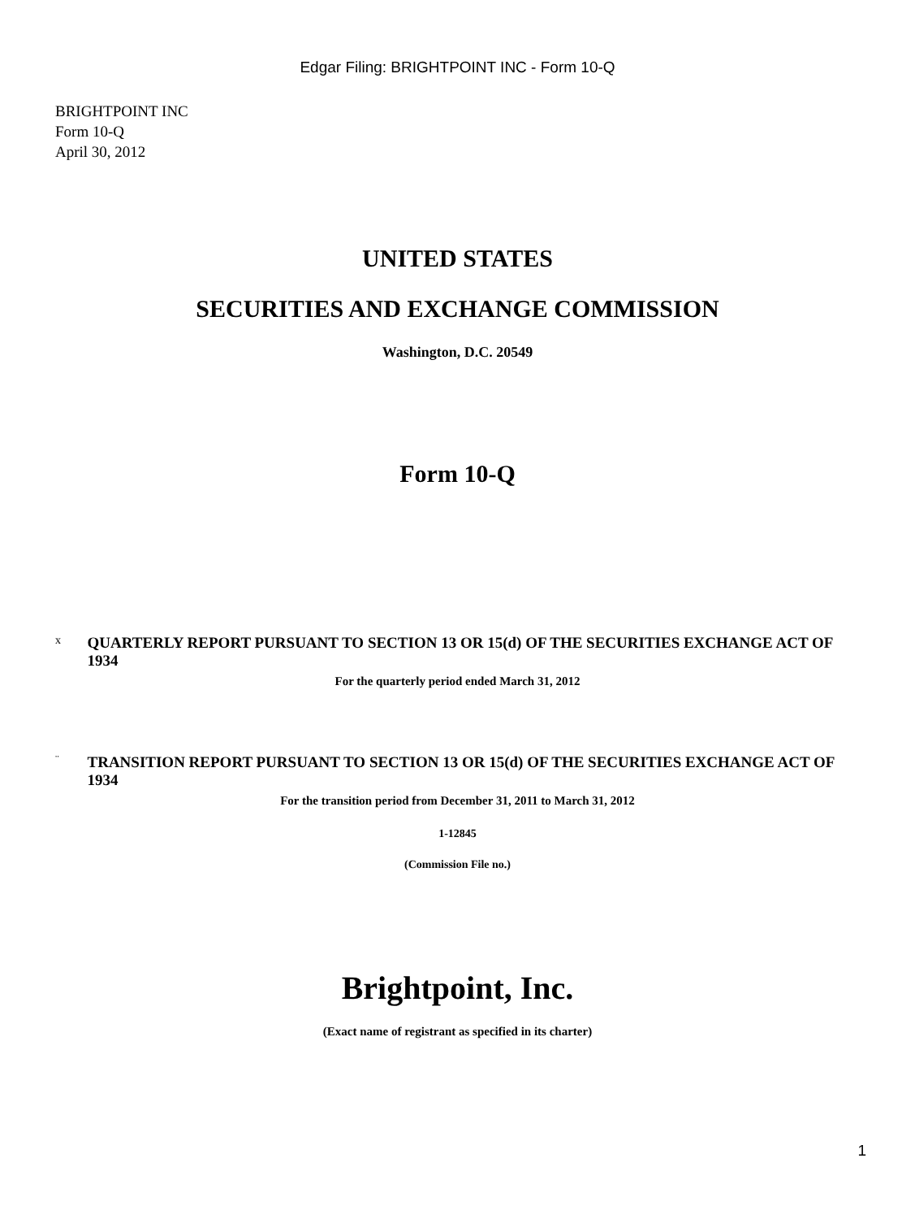Edgar Filing: BRIGHTPOINT INC - Form 10-Q
BRIGHTPOINT INC
Form 10-Q
April 30, 2012
UNITED STATES
SECURITIES AND EXCHANGE COMMISSION
Washington, D.C. 20549
Form 10-Q
x QUARTERLY REPORT PURSUANT TO SECTION 13 OR 15(d) OF THE SECURITIES EXCHANGE ACT OF 1934
For the quarterly period ended March 31, 2012
¨ TRANSITION REPORT PURSUANT TO SECTION 13 OR 15(d) OF THE SECURITIES EXCHANGE ACT OF 1934
For the transition period from December 31, 2011 to March 31, 2012
1-12845
(Commission File no.)
Brightpoint, Inc.
(Exact name of registrant as specified in its charter)
1